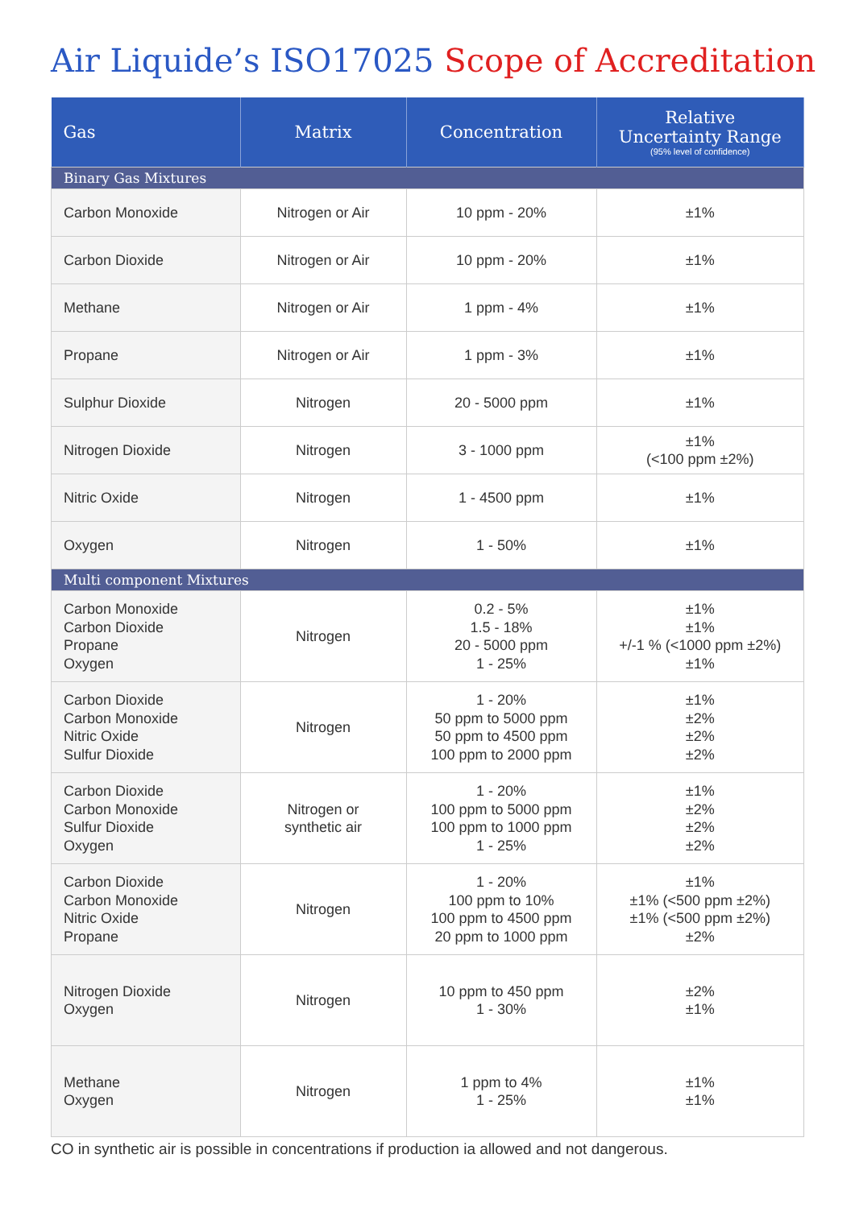Air Liquide’s ISO17025 Scope of Accreditation
| Gas | Matrix | Concentration | Relative Uncertainty Range (95% level of confidence) |
| --- | --- | --- | --- |
| Binary Gas Mixtures | | | |
| Carbon Monoxide | Nitrogen or Air | 10 ppm - 20% | ±1% |
| Carbon Dioxide | Nitrogen or Air | 10 ppm - 20% | ±1% |
| Methane | Nitrogen or Air | 1 ppm - 4% | ±1% |
| Propane | Nitrogen or Air | 1 ppm - 3% | ±1% |
| Sulphur Dioxide | Nitrogen | 20 - 5000 ppm | ±1% |
| Nitrogen Dioxide | Nitrogen | 3 - 1000 ppm | ±1% (<100 ppm ±2%) |
| Nitric Oxide | Nitrogen | 1 - 4500 ppm | ±1% |
| Oxygen | Nitrogen | 1 - 50% | ±1% |
| Multi component Mixtures | | | |
| Carbon Monoxide Carbon Dioxide Propane Oxygen | Nitrogen | 0.2 - 5% 1.5 - 18% 20 - 5000 ppm 1 - 25% | ±1% ±1% +/-1 % (<1000 ppm ±2%) ±1% |
| Carbon Dioxide Carbon Monoxide Nitric Oxide Sulfur Dioxide | Nitrogen | 1 - 20% 50 ppm to 5000 ppm 50 ppm to 4500 ppm 100 ppm to 2000 ppm | ±1% ±2% ±2% ±2% |
| Carbon Dioxide Carbon Monoxide Sulfur Dioxide Oxygen | Nitrogen or synthetic air | 1 - 20% 100 ppm to 5000 ppm 100 ppm to 1000 ppm 1 - 25% | ±1% ±2% ±2% ±2% |
| Carbon Dioxide Carbon Monoxide Nitric Oxide Propane | Nitrogen | 1 - 20% 100 ppm to 10% 100 ppm to 4500 ppm 20 ppm to 1000 ppm | ±1% ±1% (<500 ppm ±2%) ±1% (<500 ppm ±2%) ±2% |
| Nitrogen Dioxide Oxygen | Nitrogen | 10 ppm to 450 ppm 1 - 30% | ±2% ±1% |
| Methane Oxygen | Nitrogen | 1 ppm to 4% 1 - 25% | ±1% ±1% |
CO in synthetic air is possible in concentrations if production ia allowed and not dangerous.